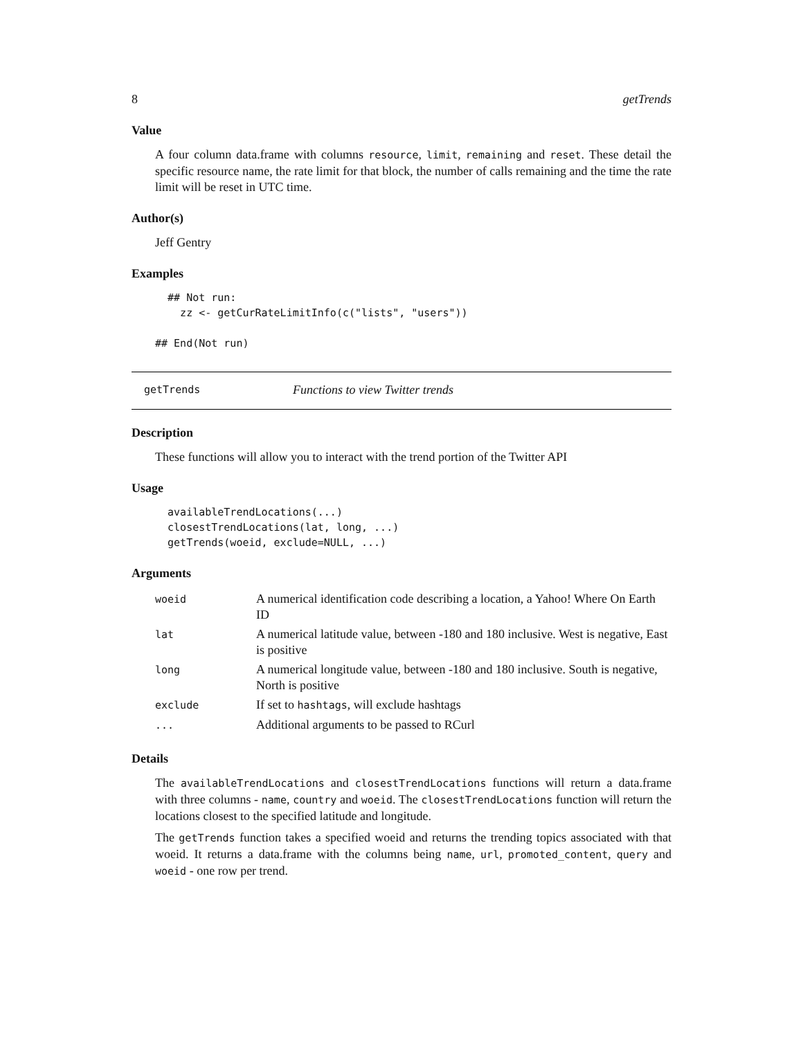8 getTrends
Value
A four column data.frame with columns resource, limit, remaining and reset. These detail the specific resource name, the rate limit for that block, the number of calls remaining and the time the rate limit will be reset in UTC time.
Author(s)
Jeff Gentry
Examples
  ## Not run: 
    zz <- getCurRateLimitInfo(c("lists", "users"))

## End(Not run)
getTrends Functions to view Twitter trends
Description
These functions will allow you to interact with the trend portion of the Twitter API
Usage
  availableTrendLocations(...)
  closestTrendLocations(lat, long, ...)
  getTrends(woeid, exclude=NULL, ...)
Arguments
| woeid | A numerical identification code describing a location, a Yahoo! Where On Earth ID |
| lat | A numerical latitude value, between -180 and 180 inclusive. West is negative, East is positive |
| long | A numerical longitude value, between -180 and 180 inclusive. South is negative, North is positive |
| exclude | If set to hashtags , will exclude hashtags |
| ... | Additional arguments to be passed to RCurl |
Details
The availableTrendLocations and closestTrendLocations functions will return a data.frame with three columns - name, country and woeid. The closestTrendLocations function will return the locations closest to the specified latitude and longitude.
The getTrends function takes a specified woeid and returns the trending topics associated with that woeid. It returns a data.frame with the columns being name, url, promoted_content, query and woeid - one row per trend.